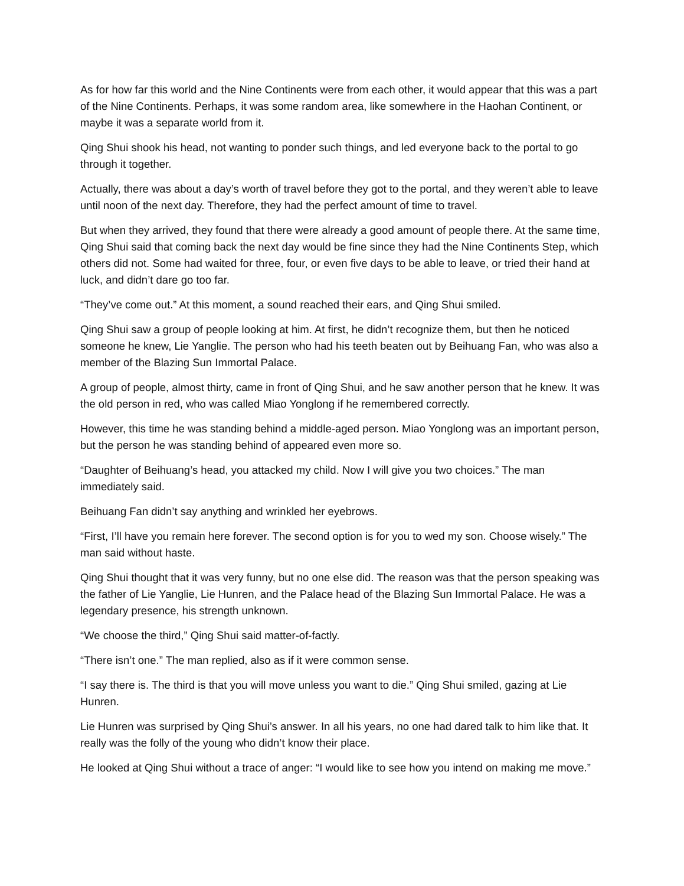As for how far this world and the Nine Continents were from each other, it would appear that this was a part of the Nine Continents. Perhaps, it was some random area, like somewhere in the Haohan Continent, or maybe it was a separate world from it.
Qing Shui shook his head, not wanting to ponder such things, and led everyone back to the portal to go through it together.
Actually, there was about a day’s worth of travel before they got to the portal, and they weren’t able to leave until noon of the next day. Therefore, they had the perfect amount of time to travel.
But when they arrived, they found that there were already a good amount of people there. At the same time, Qing Shui said that coming back the next day would be fine since they had the Nine Continents Step, which others did not. Some had waited for three, four, or even five days to be able to leave, or tried their hand at luck, and didn’t dare go too far.
“They’ve come out.” At this moment, a sound reached their ears, and Qing Shui smiled.
Qing Shui saw a group of people looking at him. At first, he didn’t recognize them, but then he noticed someone he knew, Lie Yanglie. The person who had his teeth beaten out by Beihuang Fan, who was also a member of the Blazing Sun Immortal Palace.
A group of people, almost thirty, came in front of Qing Shui, and he saw another person that he knew. It was the old person in red, who was called Miao Yonglong if he remembered correctly.
However, this time he was standing behind a middle-aged person. Miao Yonglong was an important person, but the person he was standing behind of appeared even more so.
“Daughter of Beihuang’s head, you attacked my child. Now I will give you two choices.” The man immediately said.
Beihuang Fan didn’t say anything and wrinkled her eyebrows.
“First, I’ll have you remain here forever. The second option is for you to wed my son. Choose wisely.” The man said without haste.
Qing Shui thought that it was very funny, but no one else did. The reason was that the person speaking was the father of Lie Yanglie, Lie Hunren, and the Palace head of the Blazing Sun Immortal Palace. He was a legendary presence, his strength unknown.
“We choose the third,” Qing Shui said matter-of-factly.
“There isn’t one.” The man replied, also as if it were common sense.
“I say there is. The third is that you will move unless you want to die.” Qing Shui smiled, gazing at Lie Hunren.
Lie Hunren was surprised by Qing Shui’s answer. In all his years, no one had dared talk to him like that. It really was the folly of the young who didn’t know their place.
He looked at Qing Shui without a trace of anger: “I would like to see how you intend on making me move.”